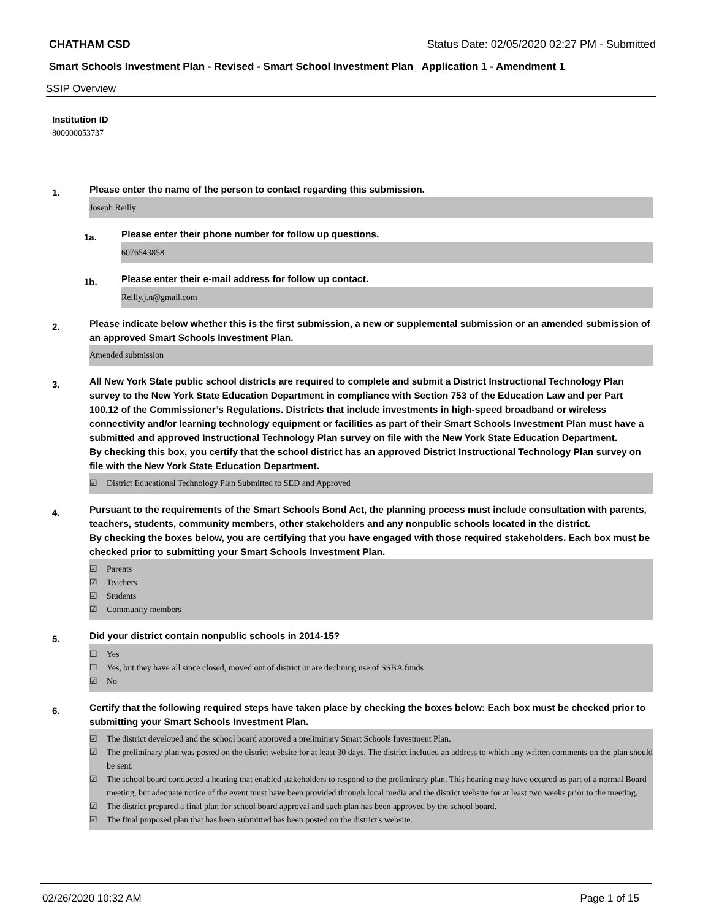CHATHAM CSD Status Date: 02/05/2020 02:27 PM - Submitted
Smart Schools Investment Plan - Revised - Smart School Investment Plan_ Application 1 - Amendment 1
SSIP Overview
Institution ID
800000053737
1.
Please enter the name of the person to contact regarding this submission.
Joseph Reilly
1a.
Please enter their phone number for follow up questions.
6076543858
1b.
Please enter their e-mail address for follow up contact.
Reilly.j.n@gmail.com
2.
Please indicate below whether this is the first submission, a new or supplemental submission or an amended submission of an approved Smart Schools Investment Plan.
Amended submission
3.
All New York State public school districts are required to complete and submit a District Instructional Technology Plan survey to the New York State Education Department in compliance with Section 753 of the Education Law and per Part 100.12 of the Commissioner’s Regulations. Districts that include investments in high-speed broadband or wireless connectivity and/or learning technology equipment or facilities as part of their Smart Schools Investment Plan must have a submitted and approved Instructional Technology Plan survey on file with the New York State Education Department.
By checking this box, you certify that the school district has an approved District Instructional Technology Plan survey on file with the New York State Education Department.
☑ District Educational Technology Plan Submitted to SED and Approved
4.
Pursuant to the requirements of the Smart Schools Bond Act, the planning process must include consultation with parents, teachers, students, community members, other stakeholders and any nonpublic schools located in the district.
By checking the boxes below, you are certifying that you have engaged with those required stakeholders. Each box must be checked prior to submitting your Smart Schools Investment Plan.
☑ Parents
☑ Teachers
☑ Students
☑ Community members
5.
Did your district contain nonpublic schools in 2014-15?
☐ Yes
☐ Yes, but they have all since closed, moved out of district or are declining use of SSBA funds
☑ No
6.
Certify that the following required steps have taken place by checking the boxes below: Each box must be checked prior to submitting your Smart Schools Investment Plan.
☑ The district developed and the school board approved a preliminary Smart Schools Investment Plan.
☑ The preliminary plan was posted on the district website for at least 30 days. The district included an address to which any written comments on the plan should be sent.
☑ The school board conducted a hearing that enabled stakeholders to respond to the preliminary plan. This hearing may have occured as part of a normal Board meeting, but adequate notice of the event must have been provided through local media and the district website for at least two weeks prior to the meeting.
☑ The district prepared a final plan for school board approval and such plan has been approved by the school board.
☑ The final proposed plan that has been submitted has been posted on the district's website.
02/26/2020 10:32 AM Page 1 of 15